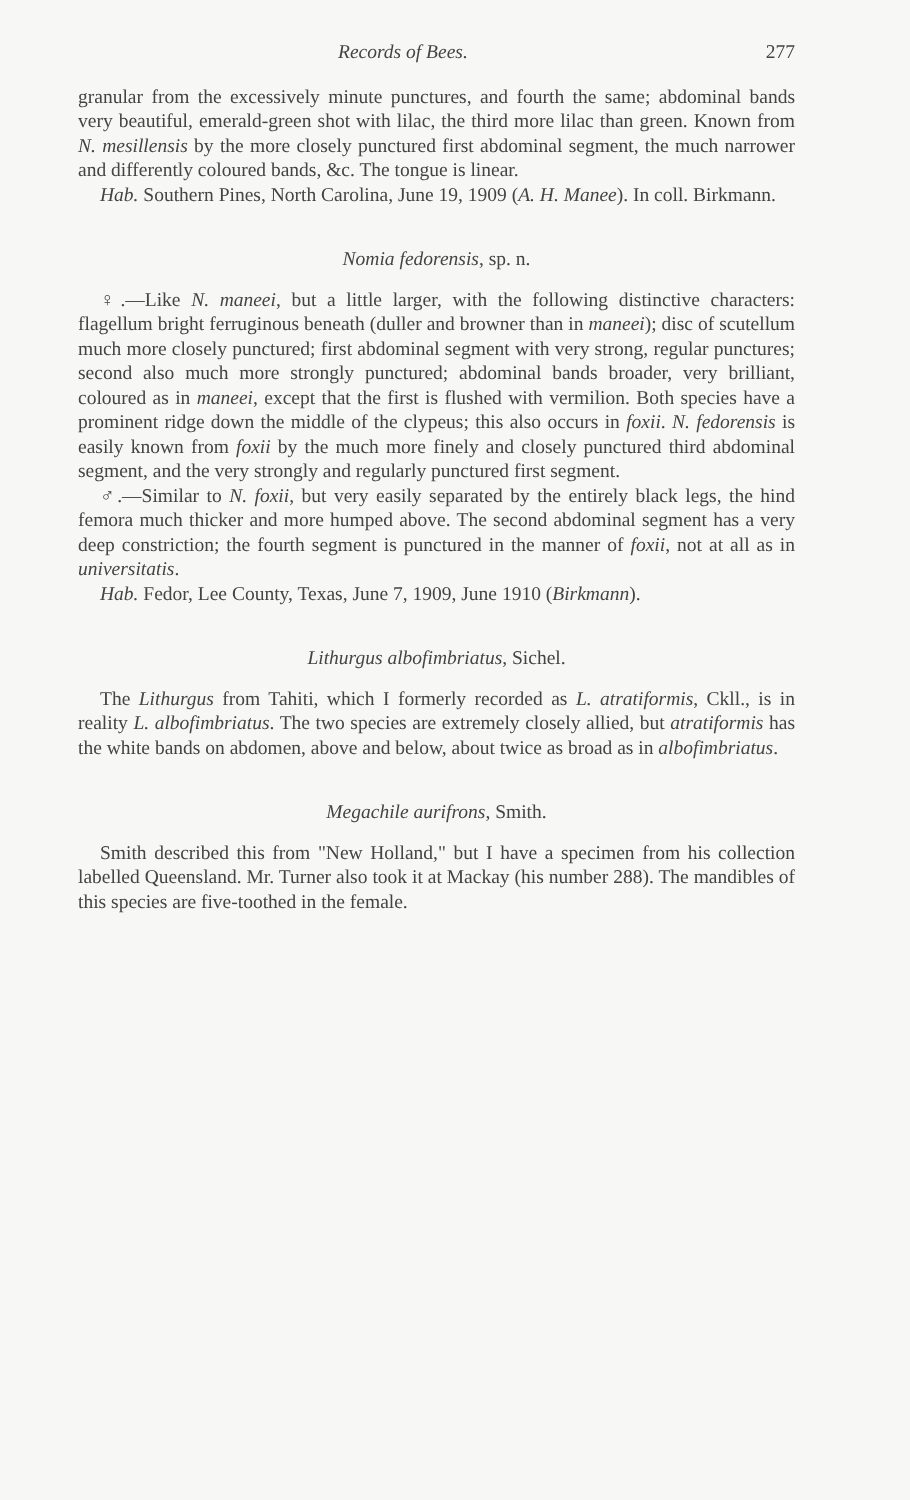Records of Bees. 277
granular from the excessively minute punctures, and fourth the same; abdominal bands very beautiful, emerald-green shot with lilac, the third more lilac than green. Known from N. mesillensis by the more closely punctured first abdominal segment, the much narrower and differently coloured bands, &c. The tongue is linear.
Hab. Southern Pines, North Carolina, June 19, 1909 (A. H. Manee). In coll. Birkmann.
Nomia fedorensis, sp. n.
♀.—Like N. maneei, but a little larger, with the following distinctive characters: flagellum bright ferruginous beneath (duller and browner than in maneei); disc of scutellum much more closely punctured; first abdominal segment with very strong, regular punctures; second also much more strongly punctured; abdominal bands broader, very brilliant, coloured as in maneei, except that the first is flushed with vermilion. Both species have a prominent ridge down the middle of the clypeus; this also occurs in foxii. N. fedorensis is easily known from foxii by the much more finely and closely punctured third abdominal segment, and the very strongly and regularly punctured first segment.
♂.—Similar to N. foxii, but very easily separated by the entirely black legs, the hind femora much thicker and more humped above. The second abdominal segment has a very deep constriction; the fourth segment is punctured in the manner of foxii, not at all as in universitatis.
Hab. Fedor, Lee County, Texas, June 7, 1909, June 1910 (Birkmann).
Lithurgus albofimbriatus, Sichel.
The Lithurgus from Tahiti, which I formerly recorded as L. atratiformis, Ckll., is in reality L. albofimbriatus. The two species are extremely closely allied, but atratiformis has the white bands on abdomen, above and below, about twice as broad as in albofimbriatus.
Megachile aurifrons, Smith.
Smith described this from "New Holland," but I have a specimen from his collection labelled Queensland. Mr. Turner also took it at Mackay (his number 288). The mandibles of this species are five-toothed in the female.